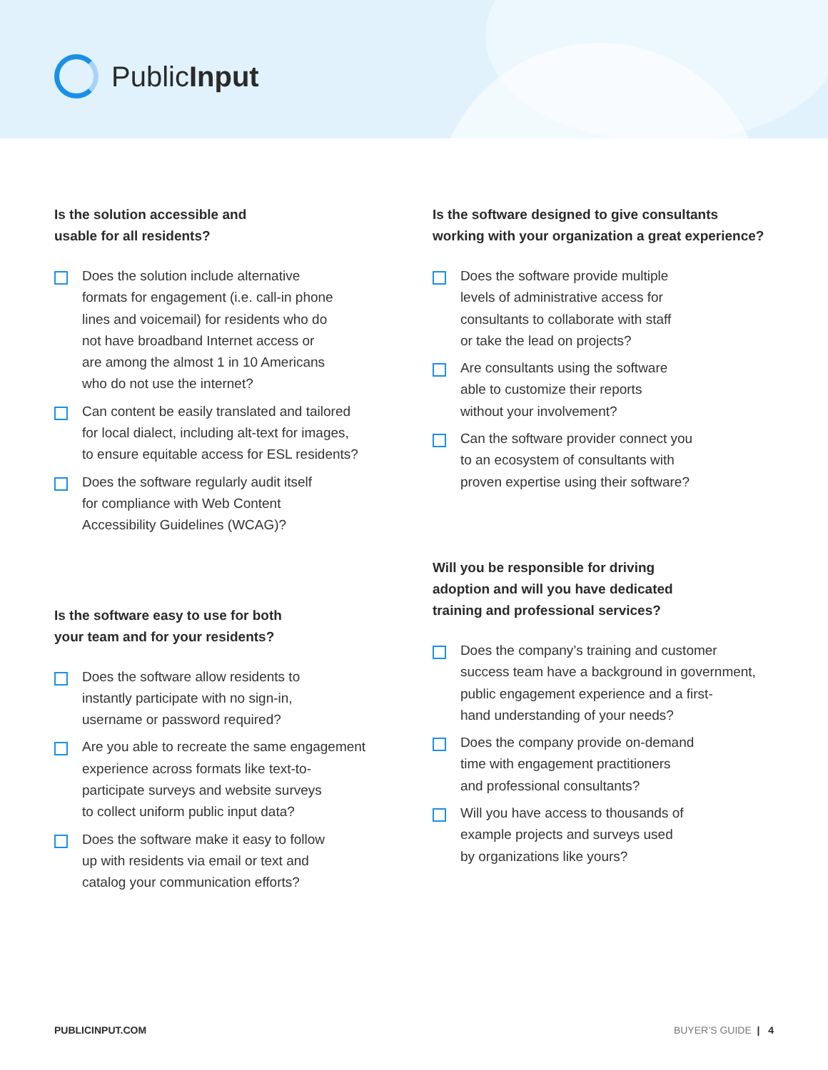PublicInput
Is the solution accessible and
usable for all residents?
Does the solution include alternative
formats for engagement (i.e. call-in phone
lines and voicemail) for residents who do
not have broadband Internet access or
are among the almost 1 in 10 Americans
who do not use the internet?
Can content be easily translated and tailored
for local dialect, including alt-text for images,
to ensure equitable access for ESL residents?
Does the software regularly audit itself
for compliance with Web Content
Accessibility Guidelines (WCAG)?
Is the software easy to use for both
your team and for your residents?
Does the software allow residents to
instantly participate with no sign-in,
username or password required?
Are you able to recreate the same engagement
experience across formats like text-to-
participate surveys and website surveys
to collect uniform public input data?
Does the software make it easy to follow
up with residents via email or text and
catalog your communication efforts?
Is the software designed to give consultants
working with your organization a great experience?
Does the software provide multiple
levels of administrative access for
consultants to collaborate with staff
or take the lead on projects?
Are consultants using the software
able to customize their reports
without your involvement?
Can the software provider connect you
to an ecosystem of consultants with
proven expertise using their software?
Will you be responsible for driving
adoption and will you have dedicated
training and professional services?
Does the company’s training and customer
success team have a background in government,
public engagement experience and a first-
hand understanding of your needs?
Does the company provide on-demand
time with engagement practitioners
and professional consultants?
Will you have access to thousands of
example projects and surveys used
by organizations like yours?
PUBLICINPUT.COM BUYER’S GUIDE | 4